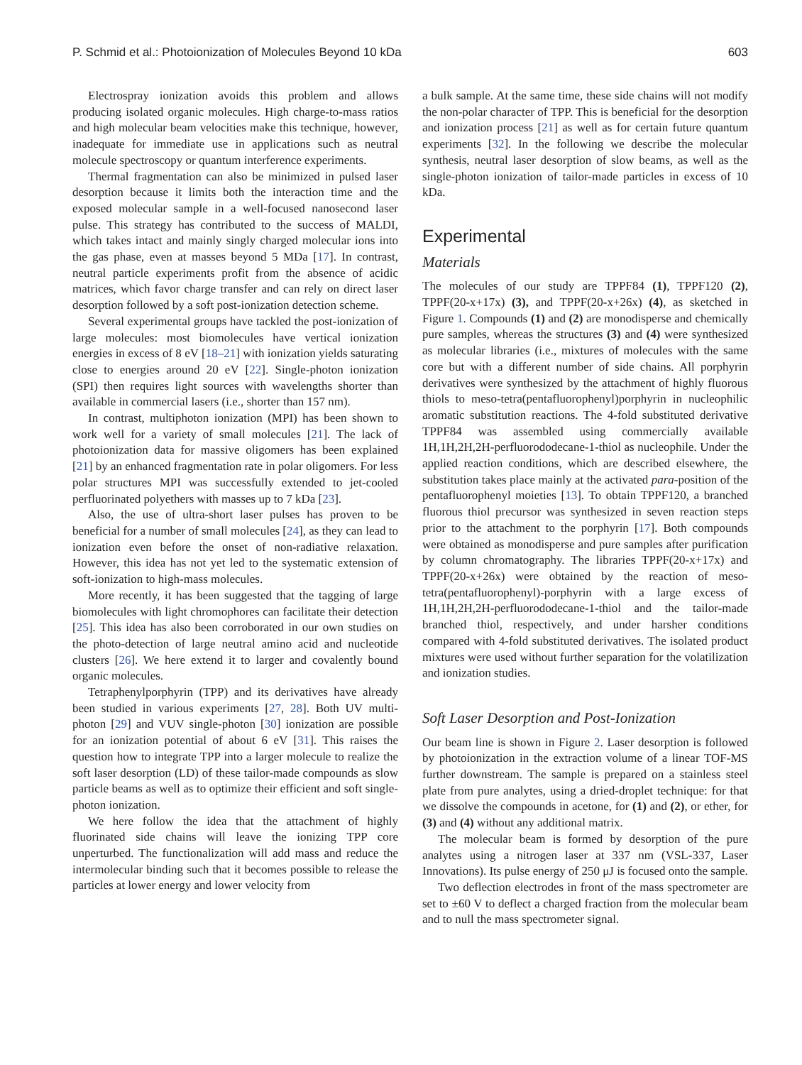P. Schmid et al.: Photoionization of Molecules Beyond 10 kDa 603
Electrospray ionization avoids this problem and allows producing isolated organic molecules. High charge-to-mass ratios and high molecular beam velocities make this technique, however, inadequate for immediate use in applications such as neutral molecule spectroscopy or quantum interference experiments.
Thermal fragmentation can also be minimized in pulsed laser desorption because it limits both the interaction time and the exposed molecular sample in a well-focused nanosecond laser pulse. This strategy has contributed to the success of MALDI, which takes intact and mainly singly charged molecular ions into the gas phase, even at masses beyond 5 MDa [17]. In contrast, neutral particle experiments profit from the absence of acidic matrices, which favor charge transfer and can rely on direct laser desorption followed by a soft post-ionization detection scheme.
Several experimental groups have tackled the post-ionization of large molecules: most biomolecules have vertical ionization energies in excess of 8 eV [18–21] with ionization yields saturating close to energies around 20 eV [22]. Single-photon ionization (SPI) then requires light sources with wavelengths shorter than available in commercial lasers (i.e., shorter than 157 nm).
In contrast, multiphoton ionization (MPI) has been shown to work well for a variety of small molecules [21]. The lack of photoionization data for massive oligomers has been explained [21] by an enhanced fragmentation rate in polar oligomers. For less polar structures MPI was successfully extended to jet-cooled perfluorinated polyethers with masses up to 7 kDa [23].
Also, the use of ultra-short laser pulses has proven to be beneficial for a number of small molecules [24], as they can lead to ionization even before the onset of non-radiative relaxation. However, this idea has not yet led to the systematic extension of soft-ionization to high-mass molecules.
More recently, it has been suggested that the tagging of large biomolecules with light chromophores can facilitate their detection [25]. This idea has also been corroborated in our own studies on the photo-detection of large neutral amino acid and nucleotide clusters [26]. We here extend it to larger and covalently bound organic molecules.
Tetraphenylporphyrin (TPP) and its derivatives have already been studied in various experiments [27, 28]. Both UV multi-photon [29] and VUV single-photon [30] ionization are possible for an ionization potential of about 6 eV [31]. This raises the question how to integrate TPP into a larger molecule to realize the soft laser desorption (LD) of these tailor-made compounds as slow particle beams as well as to optimize their efficient and soft single-photon ionization.
We here follow the idea that the attachment of highly fluorinated side chains will leave the ionizing TPP core unperturbed. The functionalization will add mass and reduce the intermolecular binding such that it becomes possible to release the particles at lower energy and lower velocity from
a bulk sample. At the same time, these side chains will not modify the non-polar character of TPP. This is beneficial for the desorption and ionization process [21] as well as for certain future quantum experiments [32]. In the following we describe the molecular synthesis, neutral laser desorption of slow beams, as well as the single-photon ionization of tailor-made particles in excess of 10 kDa.
Experimental
Materials
The molecules of our study are TPPF84 (1), TPPF120 (2), TPPF(20-x+17x) (3), and TPPF(20-x+26x) (4), as sketched in Figure 1. Compounds (1) and (2) are monodisperse and chemically pure samples, whereas the structures (3) and (4) were synthesized as molecular libraries (i.e., mixtures of molecules with the same core but with a different number of side chains. All porphyrin derivatives were synthesized by the attachment of highly fluorous thiols to meso-tetra(pentafluorophenyl)porphyrin in nucleophilic aromatic substitution reactions. The 4-fold substituted derivative TPPF84 was assembled using commercially available 1H,1H,2H,2H-perfluorododecane-1-thiol as nucleophile. Under the applied reaction conditions, which are described elsewhere, the substitution takes place mainly at the activated para-position of the pentafluorophenyl moieties [13]. To obtain TPPF120, a branched fluorous thiol precursor was synthesized in seven reaction steps prior to the attachment to the porphyrin [17]. Both compounds were obtained as monodisperse and pure samples after purification by column chromatography. The libraries TPPF(20-x+17x) and TPPF(20-x+26x) were obtained by the reaction of meso-tetra(pentafluorophenyl)-porphyrin with a large excess of 1H,1H,2H,2H-perfluorododecane-1-thiol and the tailor-made branched thiol, respectively, and under harsher conditions compared with 4-fold substituted derivatives. The isolated product mixtures were used without further separation for the volatilization and ionization studies.
Soft Laser Desorption and Post-Ionization
Our beam line is shown in Figure 2. Laser desorption is followed by photoionization in the extraction volume of a linear TOF-MS further downstream. The sample is prepared on a stainless steel plate from pure analytes, using a dried-droplet technique: for that we dissolve the compounds in acetone, for (1) and (2), or ether, for (3) and (4) without any additional matrix.
The molecular beam is formed by desorption of the pure analytes using a nitrogen laser at 337 nm (VSL-337, Laser Innovations). Its pulse energy of 250 μJ is focused onto the sample.
Two deflection electrodes in front of the mass spectrometer are set to ±60 V to deflect a charged fraction from the molecular beam and to null the mass spectrometer signal.